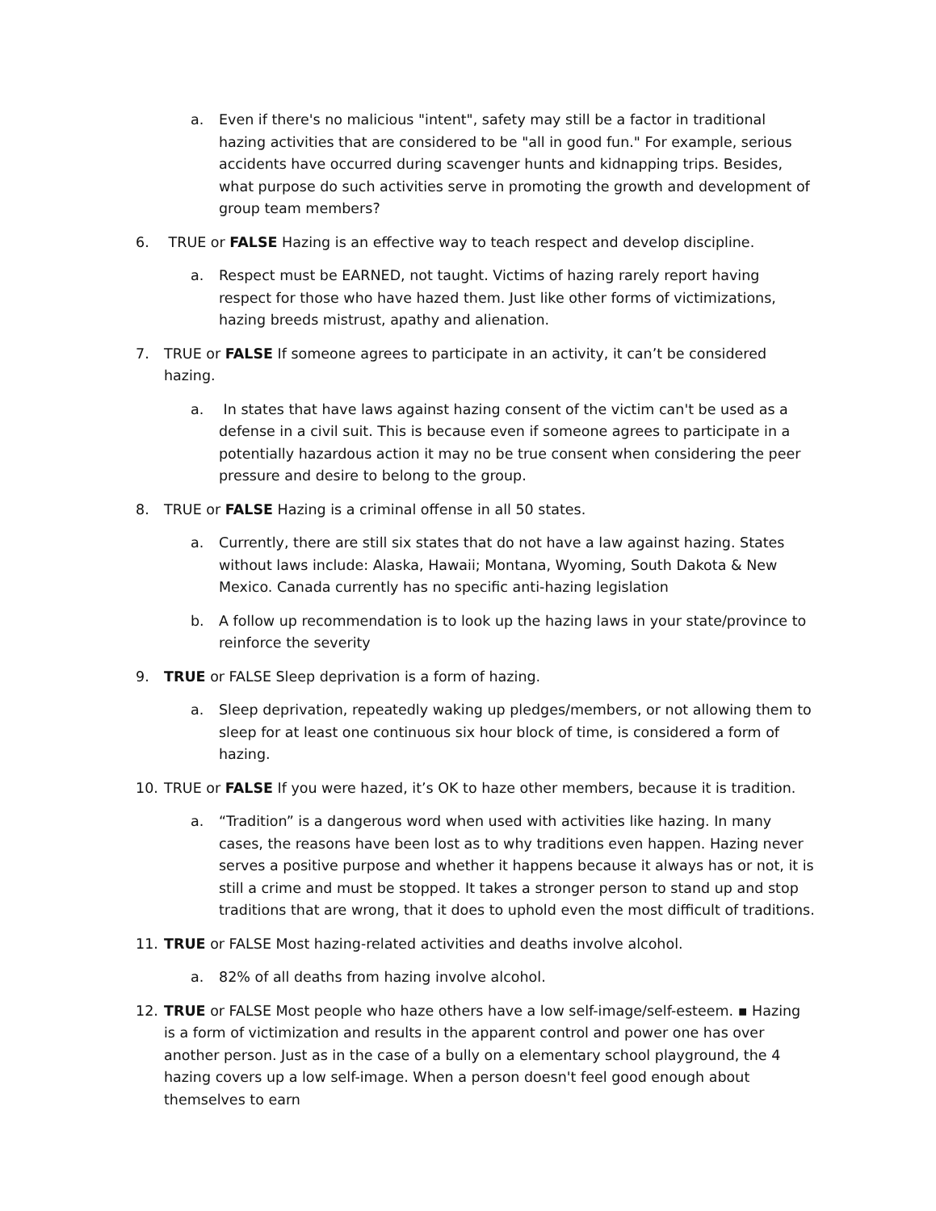a. Even if there's no malicious "intent", safety may still be a factor in traditional hazing activities that are considered to be "all in good fun." For example, serious accidents have occurred during scavenger hunts and kidnapping trips. Besides, what purpose do such activities serve in promoting the growth and development of group team members?
6. TRUE or FALSE Hazing is an effective way to teach respect and develop discipline.
a. Respect must be EARNED, not taught. Victims of hazing rarely report having respect for those who have hazed them. Just like other forms of victimizations, hazing breeds mistrust, apathy and alienation.
7. TRUE or FALSE If someone agrees to participate in an activity, it can’t be considered hazing.
a. In states that have laws against hazing consent of the victim can't be used as a defense in a civil suit. This is because even if someone agrees to participate in a potentially hazardous action it may no be true consent when considering the peer pressure and desire to belong to the group.
8. TRUE or FALSE Hazing is a criminal offense in all 50 states.
a. Currently, there are still six states that do not have a law against hazing. States without laws include: Alaska, Hawaii; Montana, Wyoming, South Dakota & New Mexico. Canada currently has no specific anti-hazing legislation
b. A follow up recommendation is to look up the hazing laws in your state/province to reinforce the severity
9. TRUE or FALSE Sleep deprivation is a form of hazing.
a. Sleep deprivation, repeatedly waking up pledges/members, or not allowing them to sleep for at least one continuous six hour block of time, is considered a form of hazing.
10. TRUE or FALSE If you were hazed, it’s OK to haze other members, because it is tradition.
a. “Tradition” is a dangerous word when used with activities like hazing. In many cases, the reasons have been lost as to why traditions even happen. Hazing never serves a positive purpose and whether it happens because it always has or not, it is still a crime and must be stopped. It takes a stronger person to stand up and stop traditions that are wrong, that it does to uphold even the most difficult of traditions.
11. TRUE or FALSE Most hazing-related activities and deaths involve alcohol.
a. 82% of all deaths from hazing involve alcohol.
12. TRUE or FALSE Most people who haze others have a low self-image/self-esteem. ▪ Hazing is a form of victimization and results in the apparent control and power one has over another person. Just as in the case of a bully on a elementary school playground, the 4 hazing covers up a low self-image. When a person doesn't feel good enough about themselves to earn